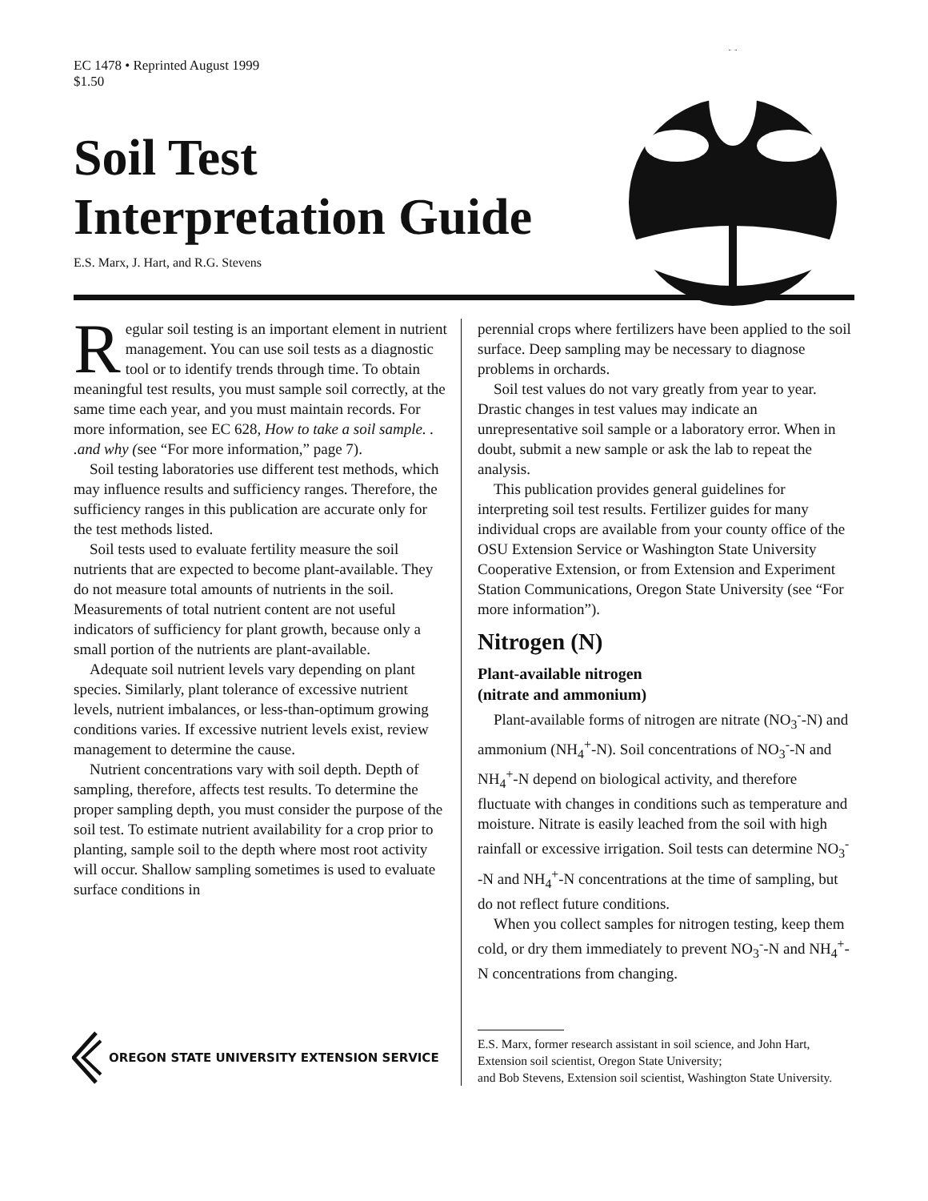EC 1478 • Reprinted August 1999
$1.50
Soil Test
Interpretation Guide
E.S. Marx, J. Hart, and R.G. Stevens
Regular soil testing is an important element in nutrient management. You can use soil tests as a diagnostic tool or to identify trends through time. To obtain meaningful test results, you must sample soil correctly, at the same time each year, and you must maintain records. For more information, see EC 628, How to take a soil sample. . .and why (see “For more information,” page 7).
Soil testing laboratories use different test methods, which may influence results and sufficiency ranges. Therefore, the sufficiency ranges in this publication are accurate only for the test methods listed.
Soil tests used to evaluate fertility measure the soil nutrients that are expected to become plant-available. They do not measure total amounts of nutrients in the soil. Measurements of total nutrient content are not useful indicators of sufficiency for plant growth, because only a small portion of the nutrients are plant-available.
Adequate soil nutrient levels vary depending on plant species. Similarly, plant tolerance of excessive nutrient levels, nutrient imbalances, or less-than-optimum growing conditions varies. If excessive nutrient levels exist, review management to determine the cause.
Nutrient concentrations vary with soil depth. Depth of sampling, therefore, affects test results. To determine the proper sampling depth, you must consider the purpose of the soil test. To estimate nutrient availability for a crop prior to planting, sample soil to the depth where most root activity will occur. Shallow sampling sometimes is used to evaluate surface conditions in
perennial crops where fertilizers have been applied to the soil surface. Deep sampling may be necessary to diagnose problems in orchards.
Soil test values do not vary greatly from year to year. Drastic changes in test values may indicate an unrepresentative soil sample or a laboratory error. When in doubt, submit a new sample or ask the lab to repeat the analysis.
This publication provides general guidelines for interpreting soil test results. Fertilizer guides for many individual crops are available from your county office of the OSU Extension Service or Washington State University Cooperative Extension, or from Extension and Experiment Station Communications, Oregon State University (see “For more information”).
Nitrogen (N)
Plant-available nitrogen
(nitrate and ammonium)
Plant-available forms of nitrogen are nitrate (NO<sub>3</sub><sup>-</sup>-N) and ammonium (NH<sub>4</sub><sup>+</sup>-N). Soil concentrations of NO<sub>3</sub><sup>-</sup>-N and NH<sub>4</sub><sup>+</sup>-N depend on biological activity, and therefore fluctuate with changes in conditions such as temperature and moisture. Nitrate is easily leached from the soil with high rainfall or excessive irrigation. Soil tests can determine NO<sub>3</sub><sup>-</sup>-N and NH<sub>4</sub><sup>+</sup>-N concentrations at the time of sampling, but do not reflect future conditions.
When you collect samples for nitrogen testing, keep them cold, or dry them immediately to prevent NO<sub>3</sub><sup>-</sup>-N and NH<sub>4</sub><sup>+</sup>-N concentrations from changing.
E.S. Marx, former research assistant in soil science, and John Hart, Extension soil scientist, Oregon State University;
and Bob Stevens, Extension soil scientist, Washington State University.
OREGON STATE UNIVERSITY EXTENSION SERVICE